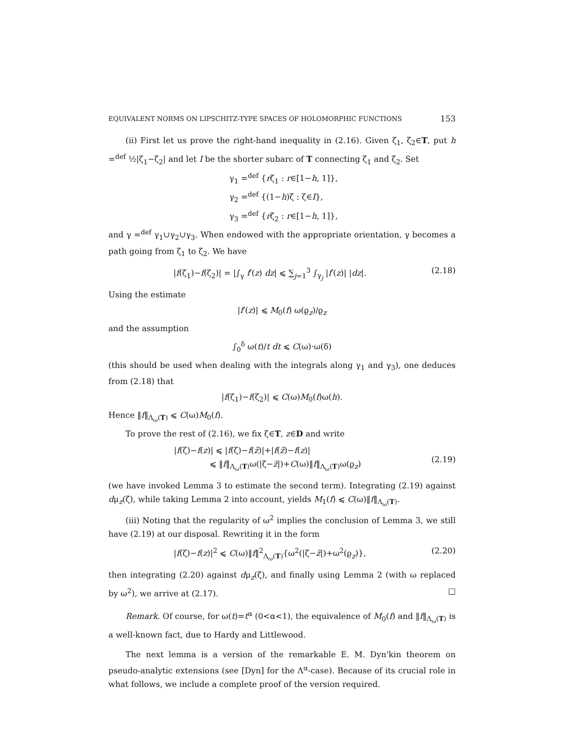EQUIVALENT NORMS ON LIPSCHITZ-TYPE SPACES OF HOLOMORPHIC FUNCTIONS 153
(ii) First let us prove the right-hand inequality in (2.16). Given ζ<sub>1</sub>, ζ<sub>2</sub>∈T, put h =<sup>def</sup> ½|ζ<sub>1</sub>−ζ<sub>2</sub>| and let I be the shorter subarc of T connecting ζ<sub>1</sub> and ζ<sub>2</sub>. Set
γ<sub>1</sub> =<sup>def</sup> {rζ<sub>1</sub> : r∈[1−h, 1]},
γ<sub>2</sub> =<sup>def</sup> {(1−h)ζ : ζ∈I},
γ<sub>3</sub> =<sup>def</sup> {rζ<sub>2</sub> : r∈[1−h, 1]},
and γ =<sup>def</sup> γ<sub>1</sub>∪γ<sub>2</sub>∪γ<sub>3</sub>. When endowed with the appropriate orientation, γ becomes a path going from ζ<sub>1</sub> to ζ<sub>2</sub>. We have
|f(ζ<sub>1</sub>)−f(ζ<sub>2</sub>)| = |∫<sub>γ</sub> f′(z) dz| ⩽ ∑<sub>j=1</sub><sup>3</sup> ∫<sub>γ<sub>j</sub></sub> |f′(z)| |dz|. (2.18)
Using the estimate
|f′(z)| ⩽ M<sub>0</sub>(f) ω(ϱ<sub>z</sub>)/ϱ<sub>z</sub>
and the assumption
∫<sub>0</sub><sup>δ</sup> ω(t)/t dt ⩽ C(ω)·ω(δ)
(this should be used when dealing with the integrals along γ<sub>1</sub> and γ<sub>3</sub>), one deduces from (2.18) that
|f(ζ<sub>1</sub>)−f(ζ<sub>2</sub>)| ⩽ C(ω)M<sub>0</sub>(f)ω(h).
Hence ‖f‖<sub>Λ<sub>ω</sub>(T)</sub> ⩽ C(ω)M<sub>0</sub>(f).
To prove the rest of (2.16), we fix ζ∈T, z∈D and write
|f(ζ)−f(z)| ⩽ |f(ζ)−f(z̃)|+|f(z̃)−f(z)|
⩽ ‖f‖<sub>Λ<sub>ω</sub>(T)</sub>ω(|ζ−z̃|)+C(ω)‖f‖<sub>Λ<sub>ω</sub>(T)</sub>ω(ϱ<sub>z</sub>) (2.19)
(we have invoked Lemma 3 to estimate the second term). Integrating (2.19) against dμ<sub>z</sub>(ζ), while taking Lemma 2 into account, yields M<sub>1</sub>(f) ⩽ C(ω)‖f‖<sub>Λ<sub>ω</sub>(T)</sub>.
(iii) Noting that the regularity of ω<sup>2</sup> implies the conclusion of Lemma 3, we still have (2.19) at our disposal. Rewriting it in the form
|f(ζ)−f(z)|<sup>2</sup> ⩽ C(ω)‖f‖<sup>2</sup><sub>Λ<sub>ω</sub>(T)</sub>{ω<sup>2</sup>(|ζ−z̃|)+ω<sup>2</sup>(ϱ<sub>z</sub>)}, (2.20)
then integrating (2.20) against dμ<sub>z</sub>(ζ), and finally using Lemma 2 (with ω replaced by ω<sup>2</sup>), we arrive at (2.17). □
Remark. Of course, for ω(t)=t<sup>α</sup> (0<α<1), the equivalence of M<sub>0</sub>(f) and ‖f‖<sub>Λ<sub>ω</sub>(T)</sub> is a well-known fact, due to Hardy and Littlewood.
The next lemma is a version of the remarkable E. M. Dyn'kin theorem on pseudo-analytic extensions (see [Dyn] for the Λ<sup>α</sup>-case). Because of its crucial role in what follows, we include a complete proof of the version required.